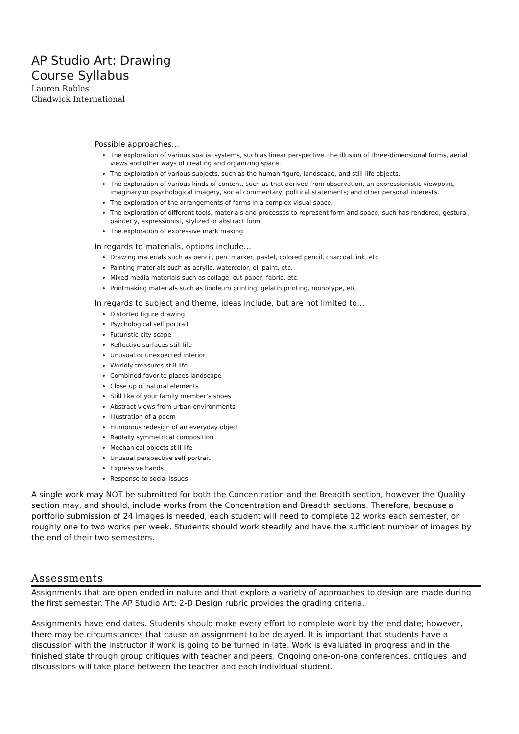AP Studio Art: Drawing
Course Syllabus
Lauren Robles
Chadwick International
Possible approaches…
The exploration of various spatial systems, such as linear perspective, the illusion of three-dimensional forms, aerial views and other ways of creating and organizing space.
The exploration of various subjects, such as the human figure, landscape, and still-life objects.
The exploration of various kinds of content, such as that derived from observation, an expressionistic viewpoint, imaginary or psychological imagery, social commentary, political statements; and other personal interests.
The exploration of the arrangements of forms in a complex visual space.
The exploration of different tools, materials and processes to represent form and space, such has rendered, gestural, painterly, expressionist, stylized or abstract form
The exploration of expressive mark making.
In regards to materials, options include…
Drawing materials such as pencil, pen, marker, pastel, colored pencil, charcoal, ink, etc.
Painting materials such as acrylic, watercolor, oil paint, etc.
Mixed media materials such as collage, cut paper, fabric, etc.
Printmaking materials such as linoleum printing, gelatin printing, monotype, etc.
In regards to subject and theme, ideas include, but are not limited to…
Distorted figure drawing
Psychological self portrait
Futuristic city scape
Reflective surfaces still life
Unusual or unexpected interior
Worldly treasures still life
Combined favorite places landscape
Close up of natural elements
Still like of your family member’s shoes
Abstract views from urban environments
Illustration of a poem
Humorous redesign of an everyday object
Radially symmetrical composition
Mechanical objects still life
Unusual perspective self portrait
Expressive hands
Response to social issues
A single work may NOT be submitted for both the Concentration and the Breadth section, however the Quality section may, and should, include works from the Concentration and Breadth sections. Therefore, because a portfolio submission of 24 images is needed, each student will need to complete 12 works each semester, or roughly one to two works per week. Students should work steadily and have the sufficient number of images by the end of their two semesters.
Assessments
Assignments that are open ended in nature and that explore a variety of approaches to design are made during the first semester. The AP Studio Art: 2-D Design rubric provides the grading criteria.
Assignments have end dates. Students should make every effort to complete work by the end date; however, there may be circumstances that cause an assignment to be delayed. It is important that students have a discussion with the instructor if work is going to be turned in late. Work is evaluated in progress and in the finished state through group critiques with teacher and peers. Ongoing one-on-one conferences, critiques, and discussions will take place between the teacher and each individual student.